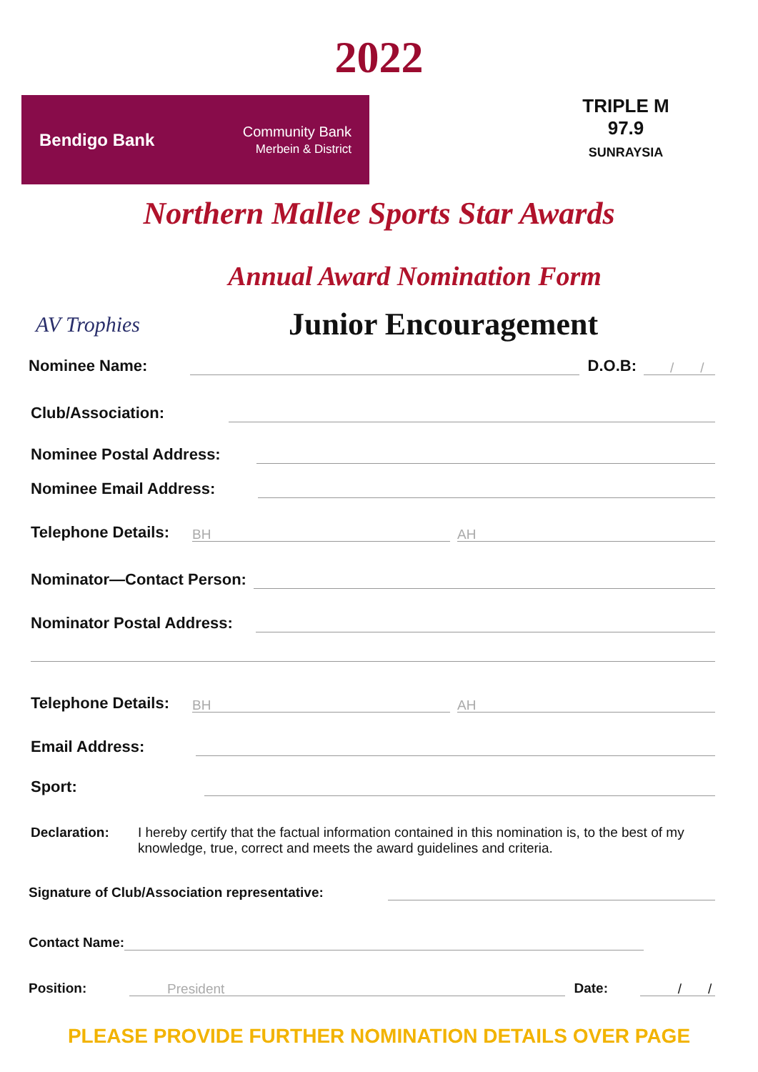2022
Bendigo Bank
Community Bank
Merbein & District
TRIPLE M
97.9
SUNRAYSIA
Northern Mallee Sports Star Awards
Annual Award Nomination Form
AV Trophies
Junior Encouragement
Nominee Name: D.O.B: / /
Club/Association:
Nominee Postal Address:
Nominee Email Address:
Telephone Details: BH AH
Nominator—Contact Person:
Nominator Postal Address:
Telephone Details: BH AH
Email Address:
Sport:
Declaration: I hereby certify that the factual information contained in this nomination is, to the best of my knowledge, true, correct and meets the award guidelines and criteria.
Signature of Club/Association representative:
Contact Name:
Position: President Date: / /
PLEASE PROVIDE FURTHER NOMINATION DETAILS OVER PAGE